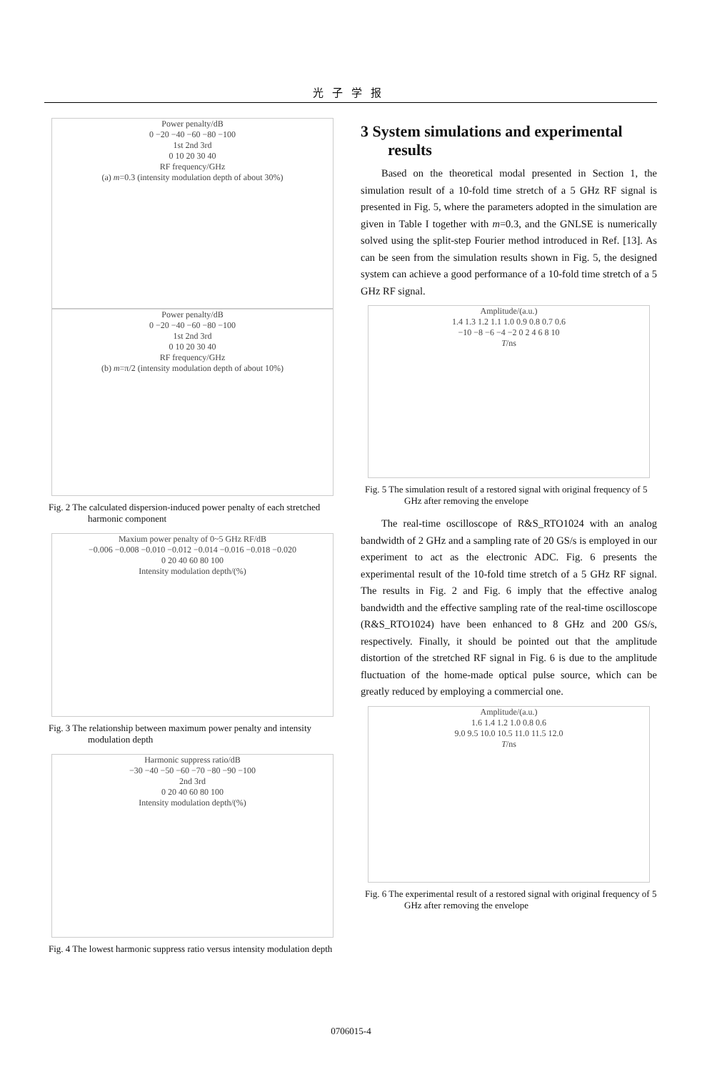光子学报
Power penalty/dB
0 −20 −40 −60 −80 −100
1st 2nd 3rd
0 10 20 30 40
RF frequency/GHz
(a) m=0.3 (intensity modulation depth of about 30%)
Power penalty/dB
0 −20 −40 −60 −80 −100
1st 2nd 3rd
0 10 20 30 40
RF frequency/GHz
(b) m=π/2 (intensity modulation depth of about 10%)
Fig. 2 The calculated dispersion-induced power penalty of each stretched harmonic component
Maxium power penalty of 0~5 GHz RF/dB
−0.006 −0.008 −0.010 −0.012 −0.014 −0.016 −0.018 −0.020
0 20 40 60 80 100
Intensity modulation depth/(%)
Fig. 3 The relationship between maximum power penalty and intensity modulation depth
Harmonic suppress ratio/dB
−30 −40 −50 −60 −70 −80 −90 −100
2nd 3rd
0 20 40 60 80 100
Intensity modulation depth/(%)
Fig. 4 The lowest harmonic suppress ratio versus intensity modulation depth
3 System simulations and experimental results
Based on the theoretical modal presented in Section 1, the simulation result of a 10-fold time stretch of a 5 GHz RF signal is presented in Fig. 5, where the parameters adopted in the simulation are given in Table I together with m=0.3, and the GNLSE is numerically solved using the split-step Fourier method introduced in Ref. [13]. As can be seen from the simulation results shown in Fig. 5, the designed system can achieve a good performance of a 10-fold time stretch of a 5 GHz RF signal.
Amplitude/(a.u.)
1.4 1.3 1.2 1.1 1.0 0.9 0.8 0.7 0.6
−10 −8 −6 −4 −2 0 2 4 6 8 10
T/ns
Fig. 5 The simulation result of a restored signal with original frequency of 5 GHz after removing the envelope
The real-time oscilloscope of R&S_RTO1024 with an analog bandwidth of 2 GHz and a sampling rate of 20 GS/s is employed in our experiment to act as the electronic ADC. Fig. 6 presents the experimental result of the 10-fold time stretch of a 5 GHz RF signal. The results in Fig. 2 and Fig. 6 imply that the effective analog bandwidth and the effective sampling rate of the real-time oscilloscope (R&S_RTO1024) have been enhanced to 8 GHz and 200 GS/s, respectively. Finally, it should be pointed out that the amplitude distortion of the stretched RF signal in Fig. 6 is due to the amplitude fluctuation of the home-made optical pulse source, which can be greatly reduced by employing a commercial one.
Amplitude/(a.u.)
1.6 1.4 1.2 1.0 0.8 0.6
9.0 9.5 10.0 10.5 11.0 11.5 12.0
T/ns
Fig. 6 The experimental result of a restored signal with original frequency of 5 GHz after removing the envelope
0706015-4